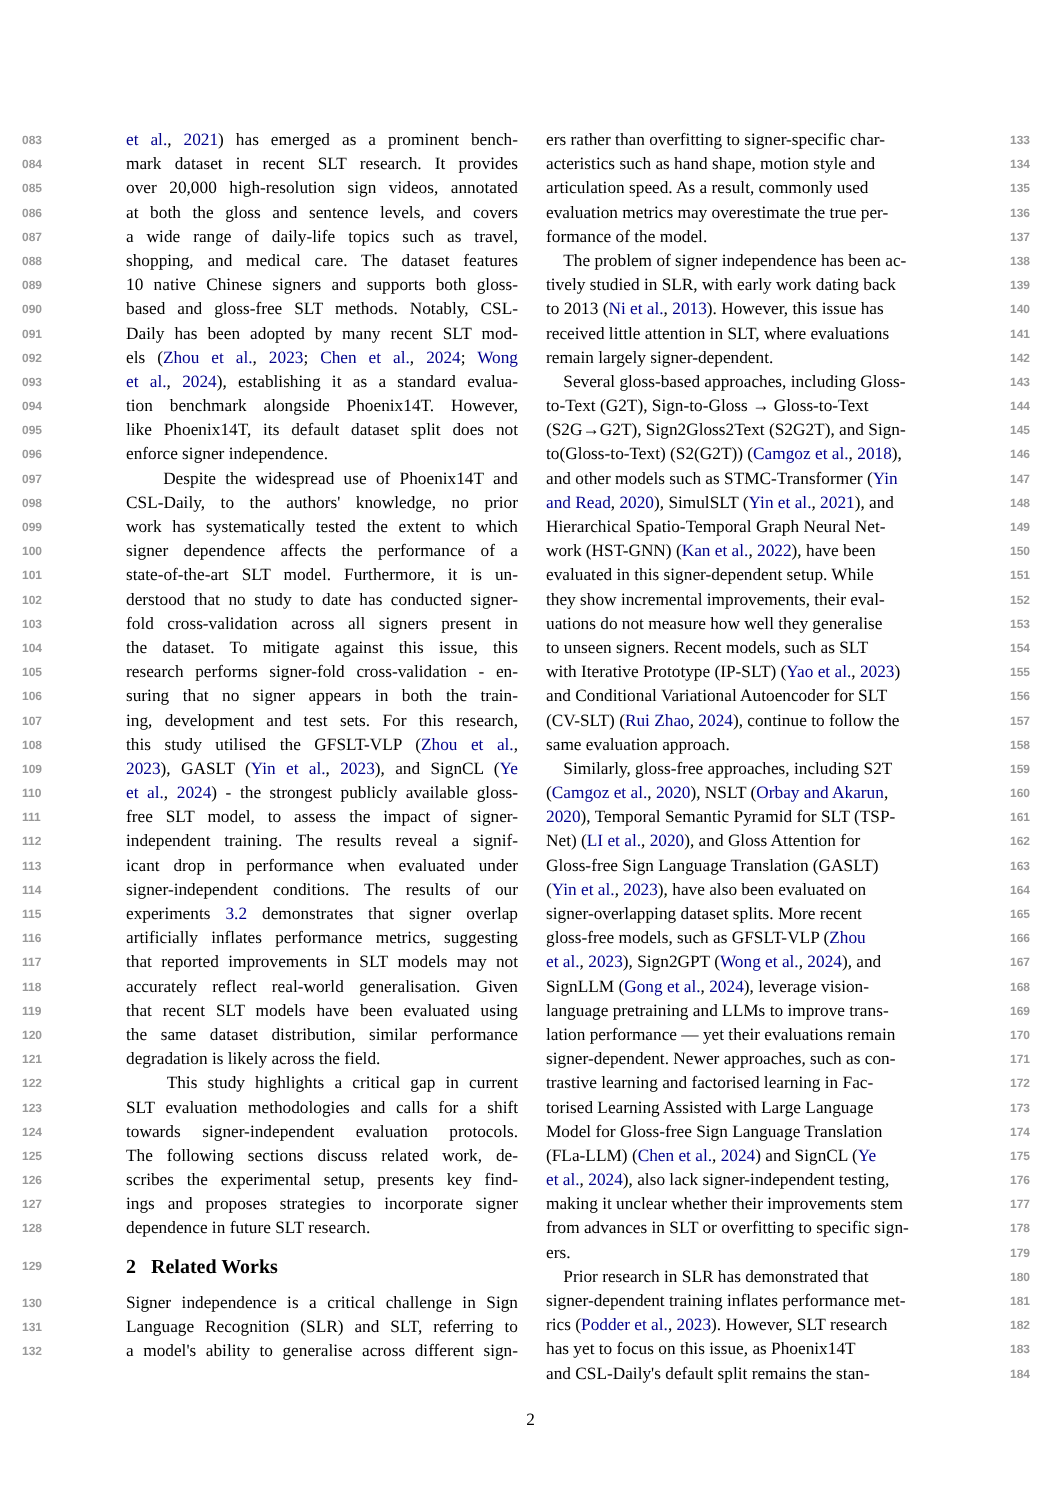083 et al., 2021) has emerged as a prominent bench-
084 mark dataset in recent SLT research. It provides
085 over 20,000 high-resolution sign videos, annotated
086 at both the gloss and sentence levels, and covers
087 a wide range of daily-life topics such as travel,
088 shopping, and medical care. The dataset features
089 10 native Chinese signers and supports both gloss-
090 based and gloss-free SLT methods. Notably, CSL-
091 Daily has been adopted by many recent SLT mod-
092 els (Zhou et al., 2023; Chen et al., 2024; Wong
093 et al., 2024), establishing it as a standard evalua-
094 tion benchmark alongside Phoenix14T. However,
095 like Phoenix14T, its default dataset split does not
096 enforce signer independence.
097 Despite the widespread use of Phoenix14T and
098 CSL-Daily, to the authors' knowledge, no prior
099 work has systematically tested the extent to which
100 signer dependence affects the performance of a
101 state-of-the-art SLT model. Furthermore, it is un-
102 derstood that no study to date has conducted signer-
103 fold cross-validation across all signers present in
104 the dataset. To mitigate against this issue, this
105 research performs signer-fold cross-validation - en-
106 suring that no signer appears in both the train-
107 ing, development and test sets. For this research,
108 this study utilised the GFSLT-VLP (Zhou et al.,
109 2023), GASLT (Yin et al., 2023), and SignCL (Ye
110 et al., 2024) - the strongest publicly available gloss-
111 free SLT model, to assess the impact of signer-
112 independent training. The results reveal a signif-
113 icant drop in performance when evaluated under
114 signer-independent conditions. The results of our
115 experiments 3.2 demonstrates that signer overlap
116 artificially inflates performance metrics, suggesting
117 that reported improvements in SLT models may not
118 accurately reflect real-world generalisation. Given
119 that recent SLT models have been evaluated using
120 the same dataset distribution, similar performance
121 degradation is likely across the field.
122 This study highlights a critical gap in current
123 SLT evaluation methodologies and calls for a shift
124 towards signer-independent evaluation protocols.
125 The following sections discuss related work, de-
126 scribes the experimental setup, presents key find-
127 ings and proposes strategies to incorporate signer
128 dependence in future SLT research.
129 2 Related Works
130 Signer independence is a critical challenge in Sign
131 Language Recognition (SLR) and SLT, referring to
132 a model's ability to generalise across different sign-
ers rather than overfitting to signer-specific char- 133
acteristics such as hand shape, motion style and 134
articulation speed. As a result, commonly used 135
evaluation metrics may overestimate the true per- 136
formance of the model. 137
The problem of signer independence has been ac- 138
tively studied in SLR, with early work dating back 139
to 2013 (Ni et al., 2013). However, this issue has 140
received little attention in SLT, where evaluations 141
remain largely signer-dependent. 142
Several gloss-based approaches, including Gloss- 143
to-Text (G2T), Sign-to-Gloss → Gloss-to-Text 144
(S2G→G2T), Sign2Gloss2Text (S2G2T), and Sign- 145
to(Gloss-to-Text) (S2(G2T)) (Camgoz et al., 2018), 146
and other models such as STMC-Transformer (Yin 147
and Read, 2020), SimulSLT (Yin et al., 2021), and 148
Hierarchical Spatio-Temporal Graph Neural Net- 149
work (HST-GNN) (Kan et al., 2022), have been 150
evaluated in this signer-dependent setup. While 151
they show incremental improvements, their eval- 152
uations do not measure how well they generalise 153
to unseen signers. Recent models, such as SLT 154
with Iterative Prototype (IP-SLT) (Yao et al., 2023) 155
and Conditional Variational Autoencoder for SLT 156
(CV-SLT) (Rui Zhao, 2024), continue to follow the 157
same evaluation approach. 158
Similarly, gloss-free approaches, including S2T 159
(Camgoz et al., 2020), NSLT (Orbay and Akarun, 160
2020), Temporal Semantic Pyramid for SLT (TSP- 161
Net) (LI et al., 2020), and Gloss Attention for 162
Gloss-free Sign Language Translation (GASLT) 163
(Yin et al., 2023), have also been evaluated on 164
signer-overlapping dataset splits. More recent 165
gloss-free models, such as GFSLT-VLP (Zhou 166
et al., 2023), Sign2GPT (Wong et al., 2024), and 167
SignLLM (Gong et al., 2024), leverage vision- 168
language pretraining and LLMs to improve trans- 169
lation performance — yet their evaluations remain 170
signer-dependent. Newer approaches, such as con- 171
trastive learning and factorised learning in Fac- 172
torised Learning Assisted with Large Language 173
Model for Gloss-free Sign Language Translation 174
(FLa-LLM) (Chen et al., 2024) and SignCL (Ye 175
et al., 2024), also lack signer-independent testing, 176
making it unclear whether their improvements stem 177
from advances in SLT or overfitting to specific sign- 178
ers. 179
Prior research in SLR has demonstrated that 180
signer-dependent training inflates performance met- 181
rics (Podder et al., 2023). However, SLT research 182
has yet to focus on this issue, as Phoenix14T 183
and CSL-Daily's default split remains the stan- 184
2